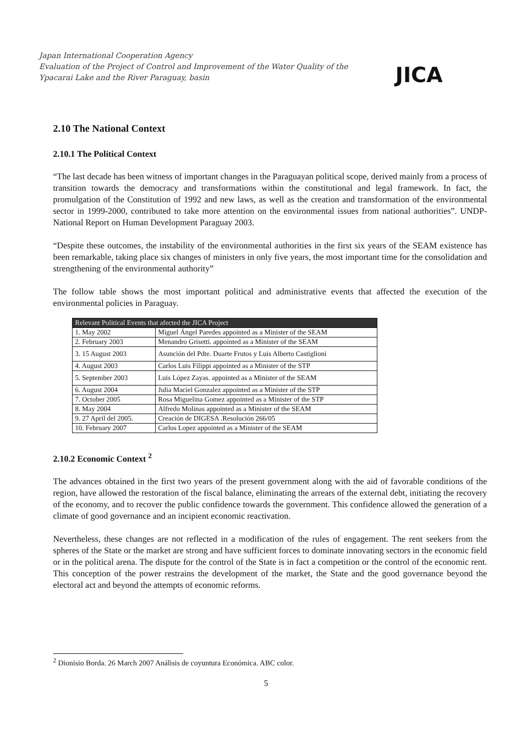Japan International Cooperation Agency
Evaluation of the Project of Control and Improvement of the Water Quality of the
Ypacarai Lake and the River Paraguay, basin
JICA
2.10 The National Context
2.10.1 The Political Context
“The last decade has been witness of important changes in the Paraguayan political scope, derived mainly from a process of transition towards the democracy and transformations within the constitutional and legal framework. In fact, the promulgation of the Constitution of 1992 and new laws, as well as the creation and transformation of the environmental sector in 1999-2000, contributed to take more attention on the environmental issues from national authorities”. UNDP-National Report on Human Development Paraguay 2003.
“Despite these outcomes, the instability of the environmental authorities in the first six years of the SEAM existence has been remarkable, taking place six changes of ministers in only five years, the most important time for the consolidation and strengthening of the environmental authority”
The follow table shows the most important political and administrative events that affected the execution of the environmental policies in Paraguay.
| Relevant Political Events that afected the JICA Project | |
| --- | --- |
| 1. May 2002 | Miguel Ángel Paredes appointed as a Minister of the SEAM |
| 2. February 2003 | Menandro Grisetti. appointed as a Minister of the SEAM |
| 3. 15 August 2003 | Asunción del Pdte. Duarte Frutos y Luis Alberto Castiglioni |
| 4. August 2003 | Carlos Luis Filippi appointed as a Minister of the STP |
| 5. September 2003 | Luis López Zayas. appointed as a Minister of the SEAM |
| 6. August 2004 | Julia Maciel Gonzalez appointed as a Minister of the STP |
| 7. October 2005 | Rosa Miguelina Gomez appointed as a Minister of the STP |
| 8. May 2004 | Alfredo Molinas appointed as a Minister of the SEAM |
| 9. 27 April del 2005. | Creación de DIGESA .Resolución 266/05 |
| 10. February 2007 | Carlos Lopez appointed as a Minister of the SEAM |
2.10.2 Economic Context <sup>2</sup>
The advances obtained in the first two years of the present government along with the aid of favorable conditions of the region, have allowed the restoration of the fiscal balance, eliminating the arrears of the external debt, initiating the recovery of the economy, and to recover the public confidence towards the government. This confidence allowed the generation of a climate of good governance and an incipient economic reactivation.
Nevertheless, these changes are not reflected in a modification of the rules of engagement. The rent seekers from the spheres of the State or the market are strong and have sufficient forces to dominate innovating sectors in the economic field or in the political arena. The dispute for the control of the State is in fact a competition or the control of the economic rent. This conception of the power restrains the development of the market, the State and the good governance beyond the electoral act and beyond the attempts of economic reforms.
<sup>2</sup> Dionisio Borda. 26 March 2007 Análisis de coyuntura Económica. ABC color.
5